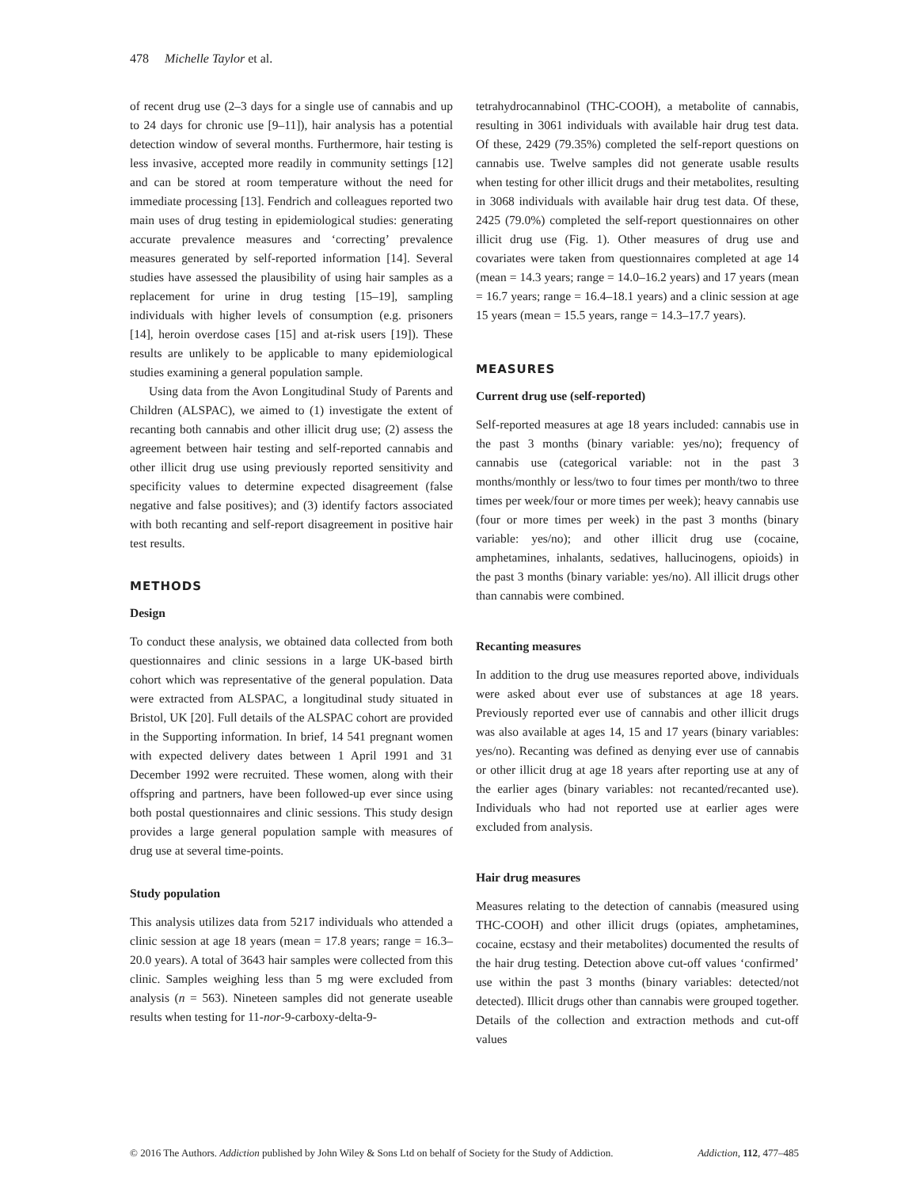478 Michelle Taylor et al.
of recent drug use (2–3 days for a single use of cannabis and up to 24 days for chronic use [9–11]), hair analysis has a potential detection window of several months. Furthermore, hair testing is less invasive, accepted more readily in community settings [12] and can be stored at room temperature without the need for immediate processing [13]. Fendrich and colleagues reported two main uses of drug testing in epidemiological studies: generating accurate prevalence measures and ‘correcting’ prevalence measures generated by self-reported information [14]. Several studies have assessed the plausibility of using hair samples as a replacement for urine in drug testing [15–19], sampling individuals with higher levels of consumption (e.g. prisoners [14], heroin overdose cases [15] and at-risk users [19]). These results are unlikely to be applicable to many epidemiological studies examining a general population sample.
Using data from the Avon Longitudinal Study of Parents and Children (ALSPAC), we aimed to (1) investigate the extent of recanting both cannabis and other illicit drug use; (2) assess the agreement between hair testing and self-reported cannabis and other illicit drug use using previously reported sensitivity and specificity values to determine expected disagreement (false negative and false positives); and (3) identify factors associated with both recanting and self-report disagreement in positive hair test results.
METHODS
Design
To conduct these analysis, we obtained data collected from both questionnaires and clinic sessions in a large UK-based birth cohort which was representative of the general population. Data were extracted from ALSPAC, a longitudinal study situated in Bristol, UK [20]. Full details of the ALSPAC cohort are provided in the Supporting information. In brief, 14 541 pregnant women with expected delivery dates between 1 April 1991 and 31 December 1992 were recruited. These women, along with their offspring and partners, have been followed-up ever since using both postal questionnaires and clinic sessions. This study design provides a large general population sample with measures of drug use at several time-points.
Study population
This analysis utilizes data from 5217 individuals who attended a clinic session at age 18 years (mean = 17.8 years; range = 16.3–20.0 years). A total of 3643 hair samples were collected from this clinic. Samples weighing less than 5 mg were excluded from analysis (n = 563). Nineteen samples did not generate useable results when testing for 11-nor-9-carboxy-delta-9-
tetrahydrocannabinol (THC-COOH), a metabolite of cannabis, resulting in 3061 individuals with available hair drug test data. Of these, 2429 (79.35%) completed the self-report questions on cannabis use. Twelve samples did not generate usable results when testing for other illicit drugs and their metabolites, resulting in 3068 individuals with available hair drug test data. Of these, 2425 (79.0%) completed the self-report questionnaires on other illicit drug use (Fig. 1). Other measures of drug use and covariates were taken from questionnaires completed at age 14 (mean = 14.3 years; range = 14.0–16.2 years) and 17 years (mean = 16.7 years; range = 16.4–18.1 years) and a clinic session at age 15 years (mean = 15.5 years, range = 14.3–17.7 years).
MEASURES
Current drug use (self-reported)
Self-reported measures at age 18 years included: cannabis use in the past 3 months (binary variable: yes/no); frequency of cannabis use (categorical variable: not in the past 3 months/monthly or less/two to four times per month/two to three times per week/four or more times per week); heavy cannabis use (four or more times per week) in the past 3 months (binary variable: yes/no); and other illicit drug use (cocaine, amphetamines, inhalants, sedatives, hallucinogens, opioids) in the past 3 months (binary variable: yes/no). All illicit drugs other than cannabis were combined.
Recanting measures
In addition to the drug use measures reported above, individuals were asked about ever use of substances at age 18 years. Previously reported ever use of cannabis and other illicit drugs was also available at ages 14, 15 and 17 years (binary variables: yes/no). Recanting was defined as denying ever use of cannabis or other illicit drug at age 18 years after reporting use at any of the earlier ages (binary variables: not recanted/recanted use). Individuals who had not reported use at earlier ages were excluded from analysis.
Hair drug measures
Measures relating to the detection of cannabis (measured using THC-COOH) and other illicit drugs (opiates, amphetamines, cocaine, ecstasy and their metabolites) documented the results of the hair drug testing. Detection above cut-off values ‘confirmed’ use within the past 3 months (binary variables: detected/not detected). Illicit drugs other than cannabis were grouped together. Details of the collection and extraction methods and cut-off values
© 2016 The Authors. Addiction published by John Wiley & Sons Ltd on behalf of Society for the Study of Addiction. Addiction, 112, 477–485